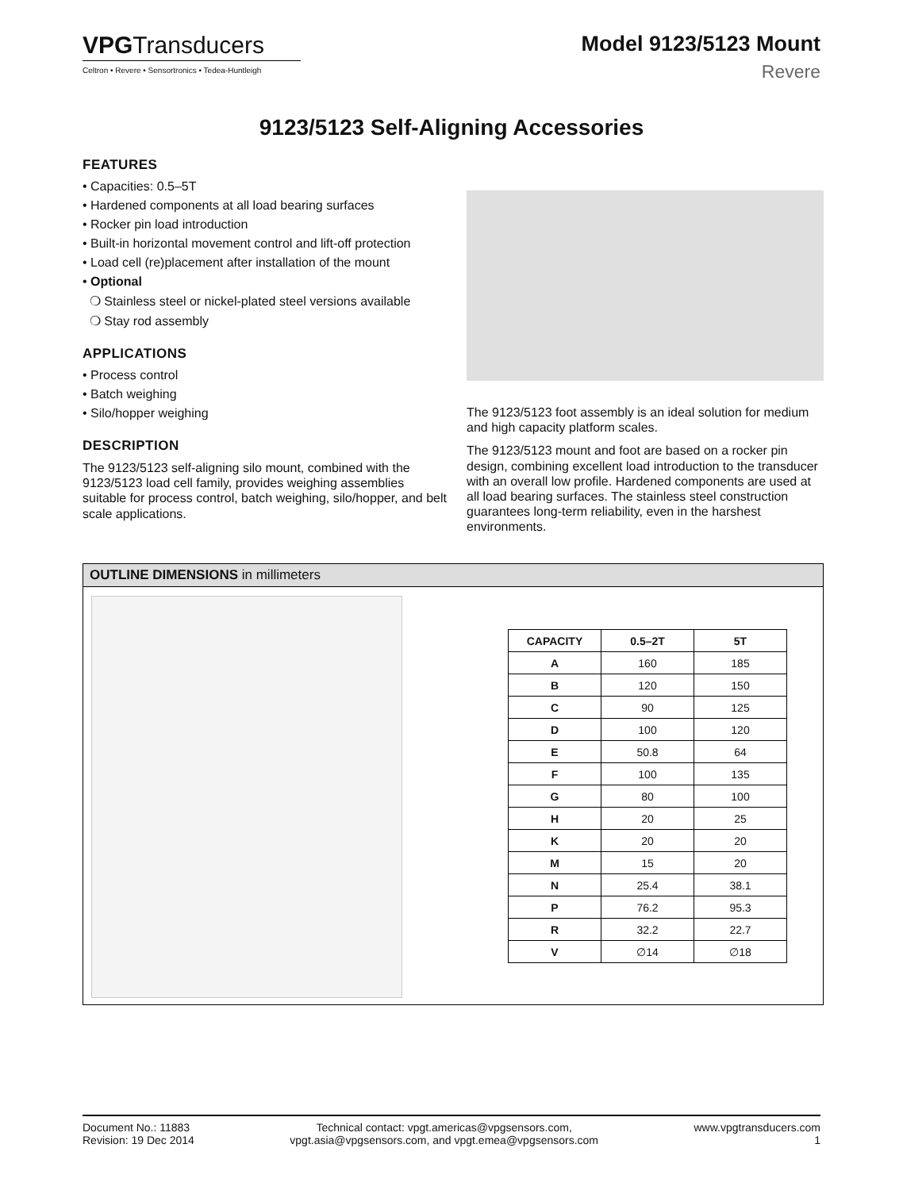VPGTransducers
Celtron • Revere • Sensortronics • Tedea-Huntleigh
Model 9123/5123 Mount
Revere
9123/5123 Self-Aligning Accessories
FEATURES
• Capacities: 0.5–5T
• Hardened components at all load bearing surfaces
• Rocker pin load introduction
• Built-in horizontal movement control and lift-off protection
• Load cell (re)placement after installation of the mount
• Optional
❍ Stainless steel or nickel-plated steel versions available
❍ Stay rod assembly
APPLICATIONS
• Process control
• Batch weighing
• Silo/hopper weighing
DESCRIPTION
The 9123/5123 self-aligning silo mount, combined with the 9123/5123 load cell family, provides weighing assemblies suitable for process control, batch weighing, silo/hopper, and belt scale applications.
The 9123/5123 foot assembly is an ideal solution for medium and high capacity platform scales.
The 9123/5123 mount and foot are based on a rocker pin design, combining excellent load introduction to the transducer with an overall low profile. Hardened components are used at all load bearing surfaces. The stainless steel construction guarantees long-term reliability, even in the harshest environments.
OUTLINE DIMENSIONS in millimeters
| CAPACITY | 0.5–2T | 5T |
| --- | --- | --- |
| A | 160 | 185 |
| B | 120 | 150 |
| C | 90 | 125 |
| D | 100 | 120 |
| E | 50.8 | 64 |
| F | 100 | 135 |
| G | 80 | 100 |
| H | 20 | 25 |
| K | 20 | 20 |
| M | 15 | 20 |
| N | 25.4 | 38.1 |
| P | 76.2 | 95.3 |
| R | 32.2 | 22.7 |
| V | ∅14 | ∅18 |
Document No.: 11883
Revision: 19 Dec 2014
Technical contact: vpgt.americas@vpgsensors.com,
vpgt.asia@vpgsensors.com, and vpgt.emea@vpgsensors.com
www.vpgtransducers.com
1